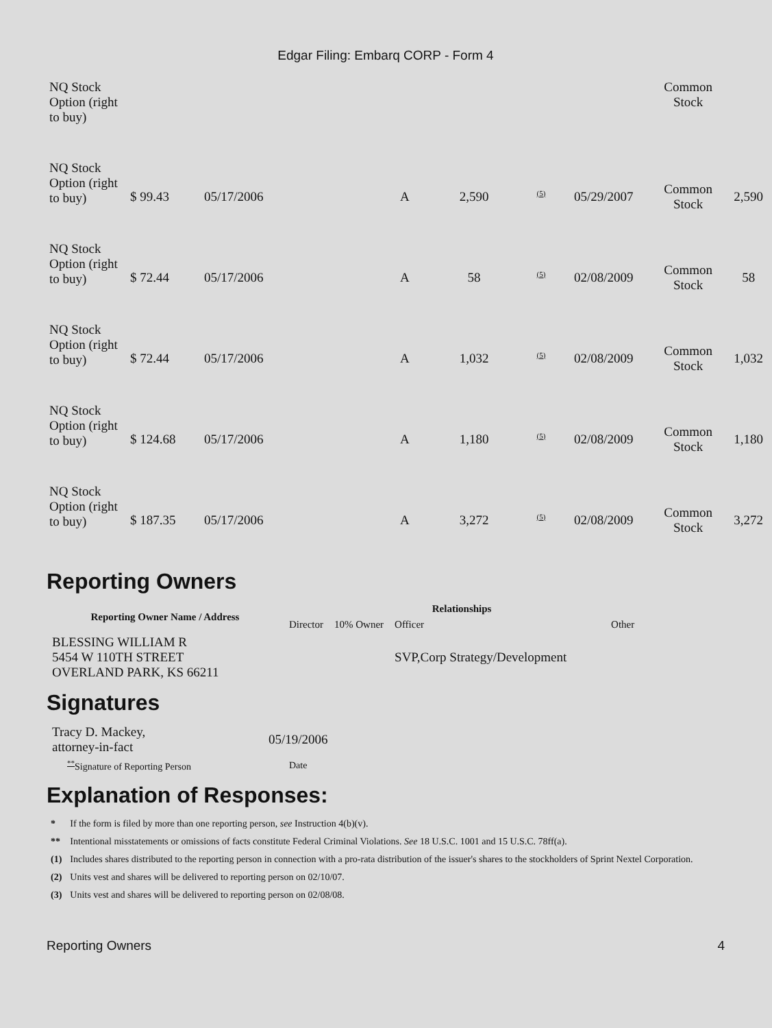Edgar Filing: Embarq CORP - Form 4
| NQ Stock Option (right to buy) | | | | | | | | Common Stock | |
| NQ Stock Option (right to buy) | $ 99.43 | 05/17/2006 | | A | 2,590 | <sup>(5)</sup> | 05/29/2007 | Common Stock | 2,590 |
| NQ Stock Option (right to buy) | $ 72.44 | 05/17/2006 | | A | 58 | <sup>(5)</sup> | 02/08/2009 | Common Stock | 58 |
| NQ Stock Option (right to buy) | $ 72.44 | 05/17/2006 | | A | 1,032 | <sup>(5)</sup> | 02/08/2009 | Common Stock | 1,032 |
| NQ Stock Option (right to buy) | $ 124.68 | 05/17/2006 | | A | 1,180 | <sup>(5)</sup> | 02/08/2009 | Common Stock | 1,180 |
| NQ Stock Option (right to buy) | $ 187.35 | 05/17/2006 | | A | 3,272 | <sup>(5)</sup> | 02/08/2009 | Common Stock | 3,272 |
Reporting Owners
| Reporting Owner Name / Address | Relationships | | | |
| --- | --- | --- | --- | --- |
| | Director | 10% Owner | Officer | Other |
| BLESSING WILLIAM R 5454 W 110TH STREET OVERLAND PARK, KS 66211 | | | SVP,Corp Strategy/Development | |
Signatures
| Tracy D. Mackey, attorney-in-fact | 05/19/2006 |
| <sup>**</sup> Signature of Reporting Person | Date |
Explanation of Responses:
| * | If the form is filed by more than one reporting person, see Instruction 4(b)(v). |
| ** | Intentional misstatements or omissions of facts constitute Federal Criminal Violations. See 18 U.S.C. 1001 and 15 U.S.C. 78ff(a). |
| (1) | Includes shares distributed to the reporting person in connection with a pro-rata distribution of the issuer's shares to the stockholders of Sprint Nextel Corporation. |
| (2) | Units vest and shares will be delivered to reporting person on 02/10/07. |
| (3) | Units vest and shares will be delivered to reporting person on 02/08/08. |
Reporting Owners 4